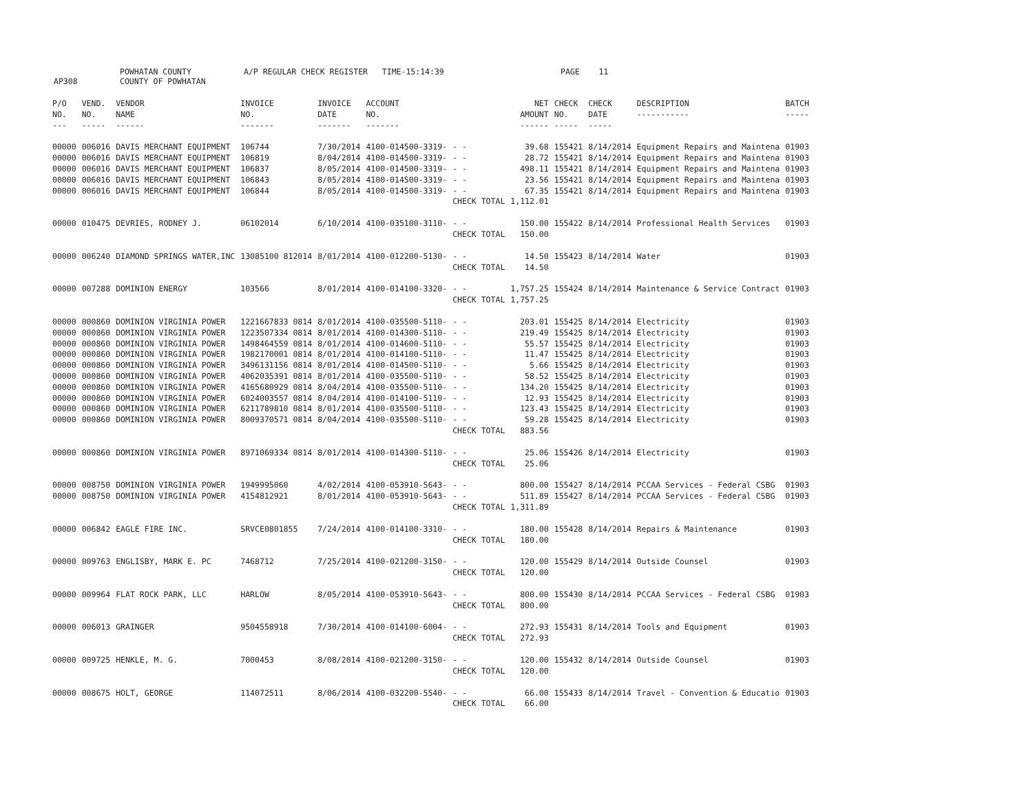AP308 POWHATAN COUNTY
COUNTY OF POWHATAN A/P REGULAR CHECK REGISTER TIME-15:14:39 PAGE 11
| P/O NO. --- | VEND. NO. ----- | VENDOR NAME ------ | INVOICE NO. ------- | INVOICE DATE ------- | ACCOUNT NO. ------- | | NET AMOUNT ------ | CHECK NO. ----- | CHECK DATE ----- | DESCRIPTION ----------- | BATCH ----- |
| --- | --- | --- | --- | --- | --- | --- | --- | --- | --- | --- | --- |
| 00000 | 006016 | DAVIS MERCHANT EQUIPMENT | 106744 | 7/30/2014 | 4100-014500-3319- | - - | 39.68 | 155421 | 8/14/2014 | Equipment Repairs and Maintena | 01903 |
| 00000 | 006016 | DAVIS MERCHANT EQUIPMENT | 106819 | 8/04/2014 | 4100-014500-3319- | - - | 28.72 | 155421 | 8/14/2014 | Equipment Repairs and Maintena | 01903 |
| 00000 | 006016 | DAVIS MERCHANT EQUIPMENT | 106837 | 8/05/2014 | 4100-014500-3319- | - - | 498.11 | 155421 | 8/14/2014 | Equipment Repairs and Maintena | 01903 |
| 00000 | 006016 | DAVIS MERCHANT EQUIPMENT | 106843 | 8/05/2014 | 4100-014500-3319- | - - | 23.56 | 155421 | 8/14/2014 | Equipment Repairs and Maintena | 01903 |
| 00000 | 006016 | DAVIS MERCHANT EQUIPMENT | 106844 | 8/05/2014 | 4100-014500-3319- | - - | 67.35 | 155421 | 8/14/2014 | Equipment Repairs and Maintena | 01903 |
| | | | | | | CHECK TOTAL | 1,112.01 | | | | |
| 00000 | 010475 | DEVRIES, RODNEY J. | 06102014 | 6/10/2014 | 4100-035100-3110- | - - | 150.00 | 155422 | 8/14/2014 | Professional Health Services | 01903 |
| | | | | | | CHECK TOTAL | 150.00 | | | | |
| 00000 | 006240 | DIAMOND SPRINGS WATER,INC | 13085100 812014 | 8/01/2014 | 4100-012200-5130- | - - | 14.50 | 155423 | 8/14/2014 | Water | 01903 |
| | | | | | | CHECK TOTAL | 14.50 | | | | |
| 00000 | 007288 | DOMINION ENERGY | 103566 | 8/01/2014 | 4100-014100-3320- | - - | 1,757.25 | 155424 | 8/14/2014 | Maintenance & Service Contract | 01903 |
| | | | | | | CHECK TOTAL | 1,757.25 | | | | |
| 00000 | 000860 | DOMINION VIRGINIA POWER | 1221667833 0814 | 8/01/2014 | 4100-035500-5110- | - - | 203.01 | 155425 | 8/14/2014 | Electricity | 01903 |
| 00000 | 000860 | DOMINION VIRGINIA POWER | 1223507334 0814 | 8/01/2014 | 4100-014300-5110- | - - | 219.49 | 155425 | 8/14/2014 | Electricity | 01903 |
| 00000 | 000860 | DOMINION VIRGINIA POWER | 1498464559 0814 | 8/01/2014 | 4100-014600-5110- | - - | 55.57 | 155425 | 8/14/2014 | Electricity | 01903 |
| 00000 | 000860 | DOMINION VIRGINIA POWER | 1982170001 0814 | 8/01/2014 | 4100-014100-5110- | - - | 11.47 | 155425 | 8/14/2014 | Electricity | 01903 |
| 00000 | 000860 | DOMINION VIRGINIA POWER | 3496131156 0814 | 8/01/2014 | 4100-014500-5110- | - - | 5.66 | 155425 | 8/14/2014 | Electricity | 01903 |
| 00000 | 000860 | DOMINION VIRGINIA POWER | 4062035391 0814 | 8/01/2014 | 4100-035500-5110- | - - | 58.52 | 155425 | 8/14/2014 | Electricity | 01903 |
| 00000 | 000860 | DOMINION VIRGINIA POWER | 4165680929 0814 | 8/04/2014 | 4100-035500-5110- | - - | 134.20 | 155425 | 8/14/2014 | Electricity | 01903 |
| 00000 | 000860 | DOMINION VIRGINIA POWER | 6024003557 0814 | 8/04/2014 | 4100-014100-5110- | - - | 12.93 | 155425 | 8/14/2014 | Electricity | 01903 |
| 00000 | 000860 | DOMINION VIRGINIA POWER | 6211789810 0814 | 8/01/2014 | 4100-035500-5110- | - - | 123.43 | 155425 | 8/14/2014 | Electricity | 01903 |
| 00000 | 000860 | DOMINION VIRGINIA POWER | 8009370571 0814 | 8/04/2014 | 4100-035500-5110- | - - | 59.28 | 155425 | 8/14/2014 | Electricity | 01903 |
| | | | | | | CHECK TOTAL | 883.56 | | | | |
| 00000 | 000860 | DOMINION VIRGINIA POWER | 8971069334 0814 | 8/01/2014 | 4100-014300-5110- | - - | 25.06 | 155426 | 8/14/2014 | Electricity | 01903 |
| | | | | | | CHECK TOTAL | 25.06 | | | | |
| 00000 | 008750 | DOMINION VIRGINIA POWER | 1949995060 | 4/02/2014 | 4100-053910-5643- | - - | 800.00 | 155427 | 8/14/2014 | PCCAA Services - Federal CSBG | 01903 |
| 00000 | 008750 | DOMINION VIRGINIA POWER | 4154812921 | 8/01/2014 | 4100-053910-5643- | - - | 511.89 | 155427 | 8/14/2014 | PCCAA Services - Federal CSBG | 01903 |
| | | | | | | CHECK TOTAL | 1,311.89 | | | | |
| 00000 | 006842 | EAGLE FIRE INC. | SRVCE0801855 | 7/24/2014 | 4100-014100-3310- | - - | 180.00 | 155428 | 8/14/2014 | Repairs & Maintenance | 01903 |
| | | | | | | CHECK TOTAL | 180.00 | | | | |
| 00000 | 009763 | ENGLISBY, MARK E. PC | 7468712 | 7/25/2014 | 4100-021200-3150- | - - | 120.00 | 155429 | 8/14/2014 | Outside Counsel | 01903 |
| | | | | | | CHECK TOTAL | 120.00 | | | | |
| 00000 | 009964 | FLAT ROCK PARK, LLC | HARLOW | 8/05/2014 | 4100-053910-5643- | - - | 800.00 | 155430 | 8/14/2014 | PCCAA Services - Federal CSBG | 01903 |
| | | | | | | CHECK TOTAL | 800.00 | | | | |
| 00000 | 006013 | GRAINGER | 9504558918 | 7/30/2014 | 4100-014100-6004- | - - | 272.93 | 155431 | 8/14/2014 | Tools and Equipment | 01903 |
| | | | | | | CHECK TOTAL | 272.93 | | | | |
| 00000 | 009725 | HENKLE, M. G. | 7000453 | 8/08/2014 | 4100-021200-3150- | - - | 120.00 | 155432 | 8/14/2014 | Outside Counsel | 01903 |
| | | | | | | CHECK TOTAL | 120.00 | | | | |
| 00000 | 008675 | HOLT, GEORGE | 114072511 | 8/06/2014 | 4100-032200-5540- | - - | 66.00 | 155433 | 8/14/2014 | Travel - Convention & Educatio | 01903 |
| | | | | | | CHECK TOTAL | 66.00 | | | | |